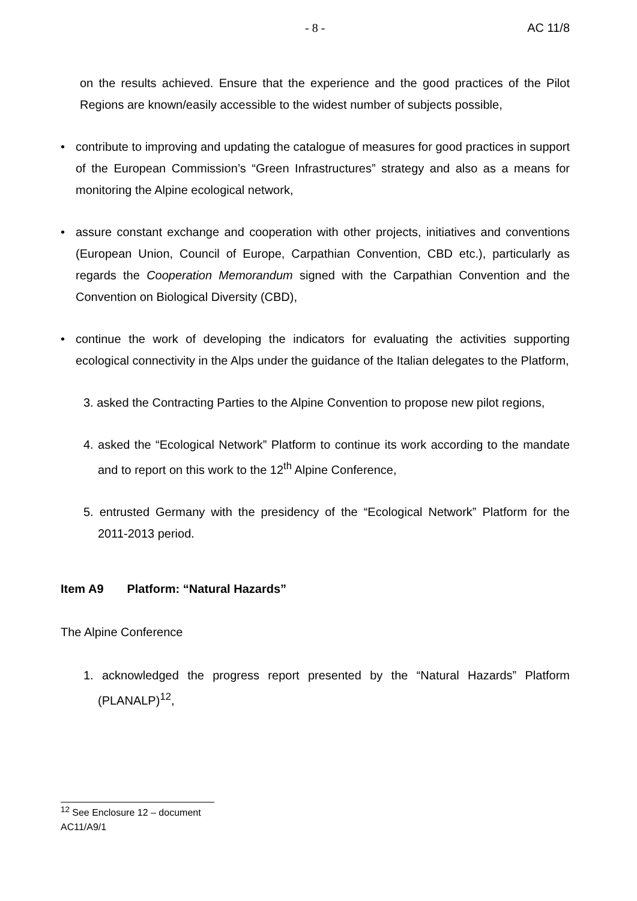- 8 - AC 11/8
on the results achieved. Ensure that the experience and the good practices of the Pilot Regions are known/easily accessible to the widest number of subjects possible,
• contribute to improving and updating the catalogue of measures for good practices in support of the European Commission’s “Green Infrastructures” strategy and also as a means for monitoring the Alpine ecological network,
• assure constant exchange and cooperation with other projects, initiatives and conventions (European Union, Council of Europe, Carpathian Convention, CBD etc.), particularly as regards the Cooperation Memorandum signed with the Carpathian Convention and the Convention on Biological Diversity (CBD),
• continue the work of developing the indicators for evaluating the activities supporting ecological connectivity in the Alps under the guidance of the Italian delegates to the Platform,
3. asked the Contracting Parties to the Alpine Convention to propose new pilot regions,
4. asked the “Ecological Network” Platform to continue its work according to the mandate and to report on this work to the 12<sup>th</sup> Alpine Conference,
5. entrusted Germany with the presidency of the “Ecological Network” Platform for the 2011-2013 period.
Item A9 Platform: “Natural Hazards”
The Alpine Conference
1. acknowledged the progress report presented by the “Natural Hazards” Platform (PLANALP)<sup>12</sup>,
<sup>12</sup> See Enclosure 12 – document AC11/A9/1